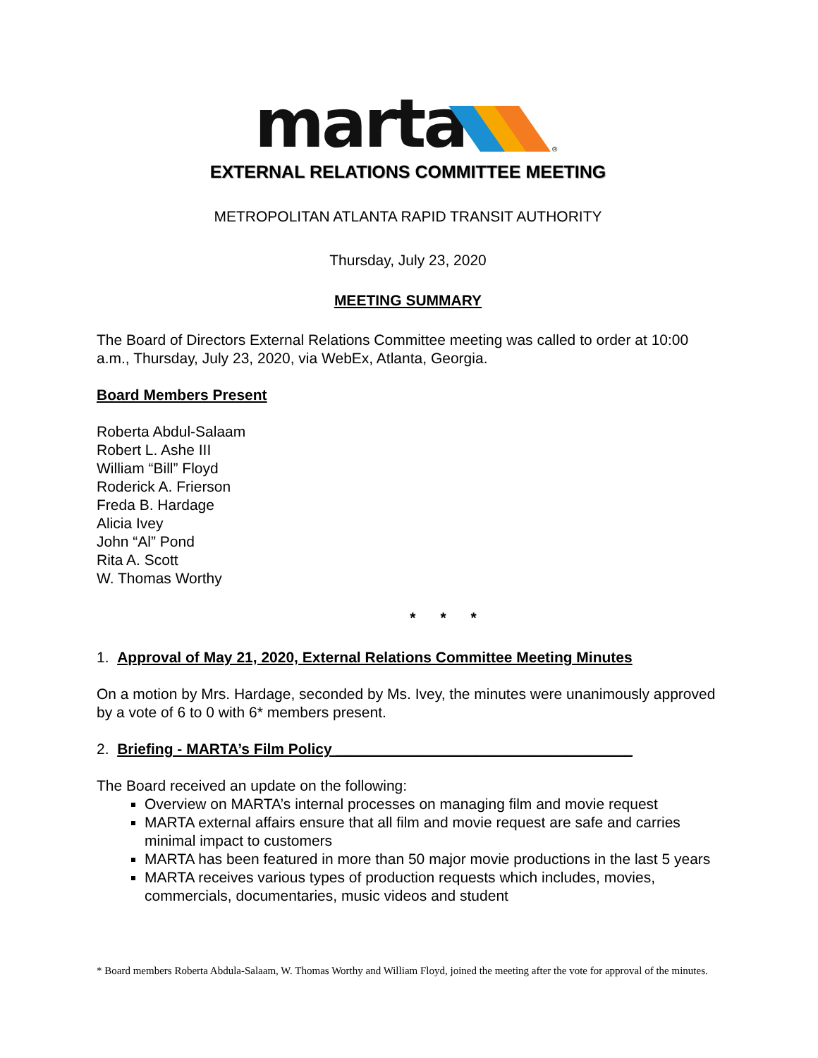marta
®
EXTERNAL RELATIONS COMMITTEE MEETING
METROPOLITAN ATLANTA RAPID TRANSIT AUTHORITY
Thursday, July 23, 2020
MEETING SUMMARY
The Board of Directors External Relations Committee meeting was called to order at 10:00 a.m., Thursday, July 23, 2020, via WebEx, Atlanta, Georgia.
Board Members Present
Roberta Abdul-Salaam
Robert L. Ashe III
William “Bill” Floyd
Roderick A. Frierson
Freda B. Hardage
Alicia Ivey
John “Al” Pond
Rita A. Scott
W. Thomas Worthy
* * *
1. Approval of May 21, 2020, External Relations Committee Meeting Minutes
On a motion by Mrs. Hardage, seconded by Ms. Ivey, the minutes were unanimously approved by a vote of 6 to 0 with 6* members present.
2. Briefing - MARTA’s Film Policy ____________________________________
The Board received an update on the following:
Overview on MARTA’s internal processes on managing film and movie request
MARTA external affairs ensure that all film and movie request are safe and carries minimal impact to customers
MARTA has been featured in more than 50 major movie productions in the last 5 years
MARTA receives various types of production requests which includes, movies, commercials, documentaries, music videos and student
* Board members Roberta Abdula-Salaam, W. Thomas Worthy and William Floyd, joined the meeting after the vote for approval of the minutes.